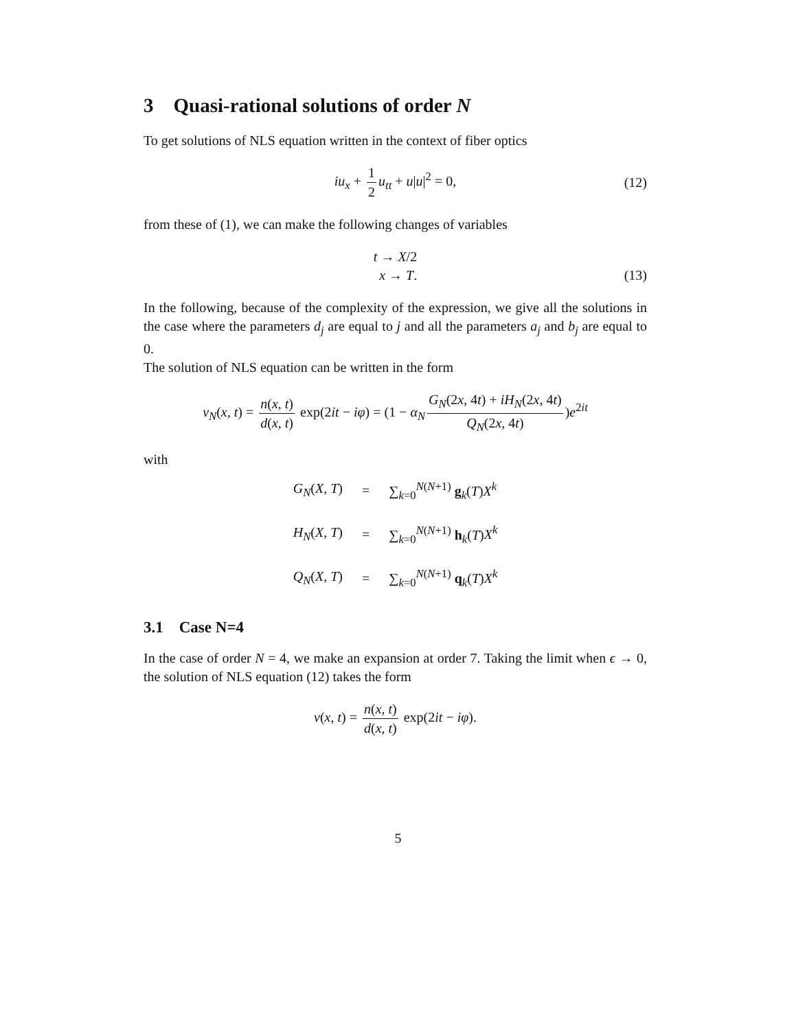3 Quasi-rational solutions of order N
To get solutions of NLS equation written in the context of fiber optics
iu<sub>x</sub> + 1 2 u<sub>tt</sub> + u|u|<sup>2</sup> = 0, (12)
from these of (1), we can make the following changes of variables
t → X/2
x → T.
(13)
In the following, because of the complexity of the expression, we give all the solutions in the case where the parameters d<sub>j</sub> are equal to j and all the parameters a<sub>j</sub> and b<sub>j</sub> are equal to 0.
The solution of NLS equation can be written in the form
v<sub>N</sub>(x, t) = n(x, t) d(x, t) exp(2it − iφ) = (1 − α<sub>N</sub> G<sub>N</sub>(2x, 4t) + iH<sub>N</sub>(2x, 4t) Q<sub>N</sub>(2x, 4t))e<sup>2it</sup>
with
| G<sub>N</sub> ( X, T ) | = | ∑<sub>k=0</sub><sup>N(N+1)</sup> g<sub>k</sub>( T ) X<sup>k</sup> |
| H<sub>N</sub> ( X, T ) | = | ∑<sub>k=0</sub><sup>N(N+1)</sup> h<sub>k</sub>( T ) X<sup>k</sup> |
| Q<sub>N</sub> ( X, T ) | = | ∑<sub>k=0</sub><sup>N(N+1)</sup> q<sub>k</sub>( T ) X<sup>k</sup> |
3.1 Case N=4
In the case of order N = 4, we make an expansion at order 7. Taking the limit when ϵ → 0, the solution of NLS equation (12) takes the form
v(x, t) = n(x, t) d(x, t) exp(2it − iφ).
5